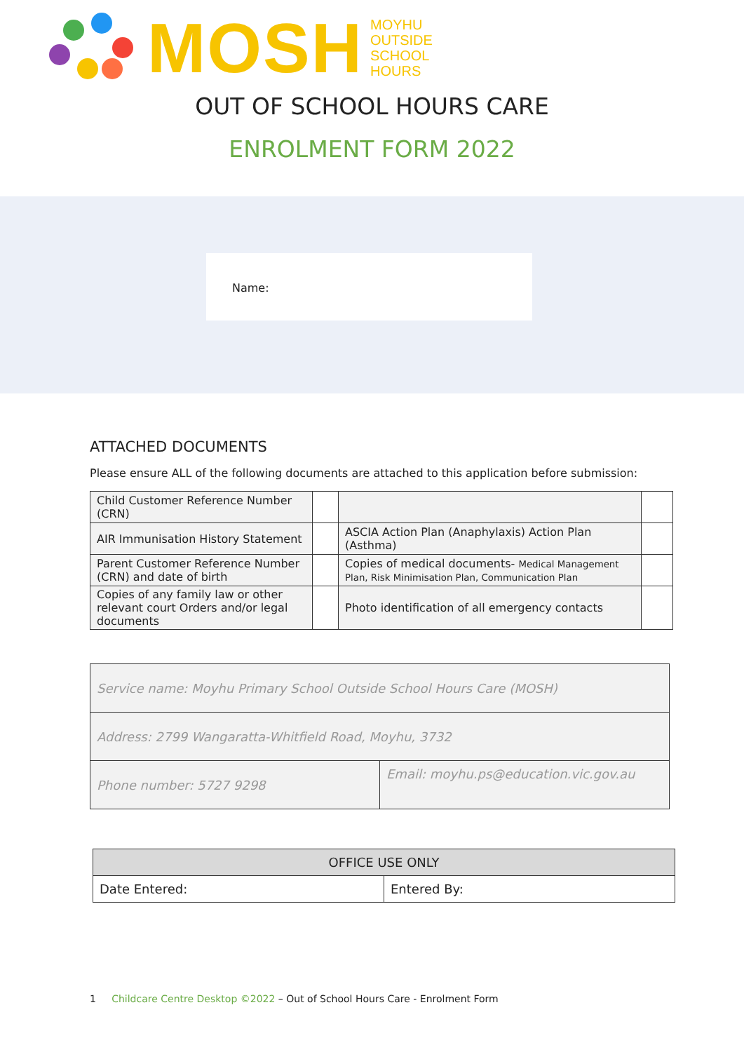MOSH
MOYHU
OUTSIDE
SCHOOL
HOURS
OUT OF SCHOOL HOURS CARE
ENROLMENT FORM 2022
Name:
ATTACHED DOCUMENTS
Please ensure ALL of the following documents are attached to this application before submission:
| Child Customer Reference Number (CRN) | | | |
| AIR Immunisation History Statement | | ASCIA Action Plan (Anaphylaxis) Action Plan (Asthma) | |
| Parent Customer Reference Number (CRN) and date of birth | | Copies of medical documents- Medical Management Plan, Risk Minimisation Plan, Communication Plan | |
| Copies of any family law or other relevant court Orders and/or legal documents | | Photo identification of all emergency contacts | |
| Service name: Moyhu Primary School Outside School Hours Care (MOSH) | |
| Address: 2799 Wangaratta-Whitfield Road, Moyhu, 3732 | |
| Phone number: 5727 9298 | Email: moyhu.ps@education.vic.gov.au |
| OFFICE USE ONLY | |
| --- | --- |
| Date Entered: | Entered By: |
1 Childcare Centre Desktop ©2022 – Out of School Hours Care - Enrolment Form